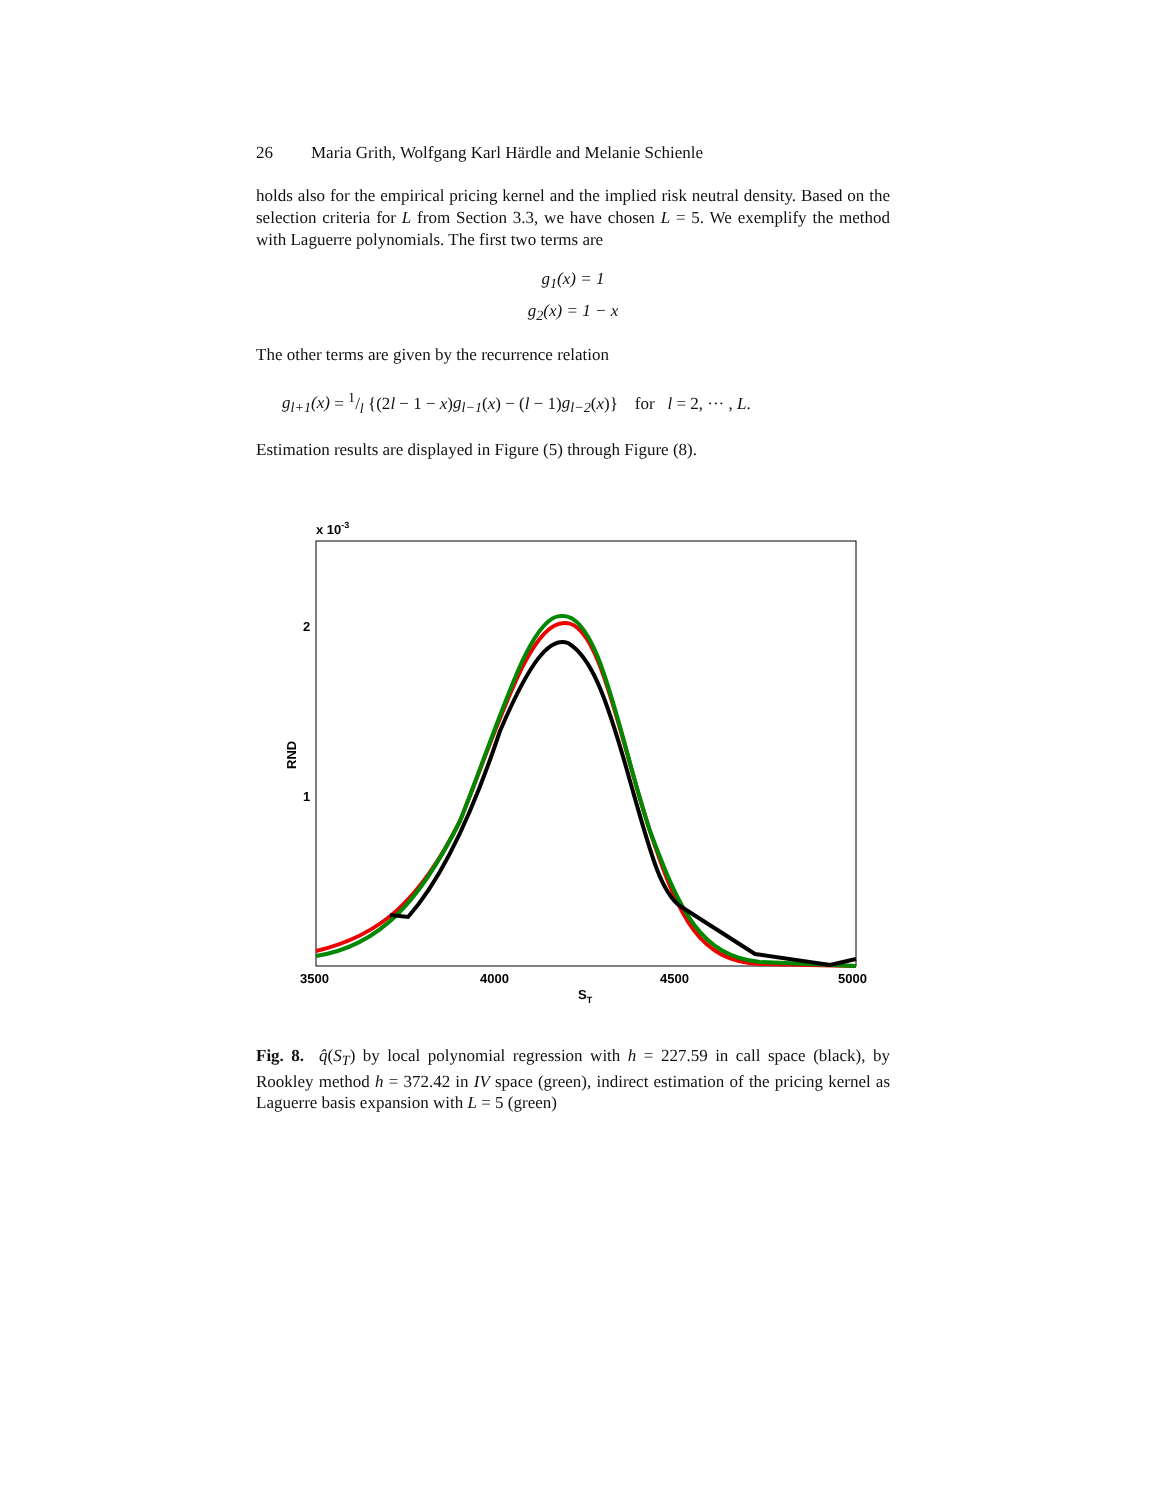26 Maria Grith, Wolfgang Karl Härdle and Melanie Schienle
holds also for the empirical pricing kernel and the implied risk neutral density. Based on the selection criteria for L from Section 3.3, we have chosen L = 5. We exemplify the method with Laguerre polynomials. The first two terms are
g<sub>1</sub>(x) = 1
g<sub>2</sub>(x) = 1 − x
The other terms are given by the recurrence relation
g<sub>l+1</sub>(x) = 1/l {(2l − 1 − x)g<sub>l−1</sub>(x) − (l − 1)g<sub>l−2</sub>(x)} for l = 2, ··· , L.
Estimation results are displayed in Figure (5) through Figure (8).
x 10-3
2
1
RND
3500
4000
4500
5000
ST
Fig. 8. q̂(S<sub>T</sub>) by local polynomial regression with h = 227.59 in call space (black), by Rookley method h = 372.42 in IV space (green), indirect estimation of the pricing kernel as Laguerre basis expansion with L = 5 (green)